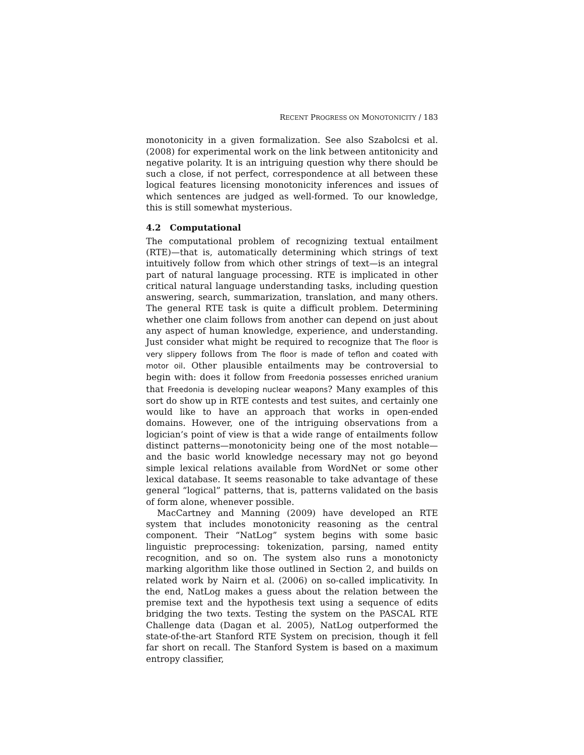RECENT PROGRESS ON MONOTONICITY / 183
monotonicity in a given formalization. See also Szabolcsi et al. (2008) for experimental work on the link between antitonicity and negative polarity. It is an intriguing question why there should be such a close, if not perfect, correspondence at all between these logical features licensing monotonicity inferences and issues of which sentences are judged as well-formed. To our knowledge, this is still somewhat mysterious.
4.2 Computational
The computational problem of recognizing textual entailment (RTE)—that is, automatically determining which strings of text intuitively follow from which other strings of text—is an integral part of natural language processing. RTE is implicated in other critical natural language understanding tasks, including question answering, search, summarization, translation, and many others. The general RTE task is quite a difficult problem. Determining whether one claim follows from another can depend on just about any aspect of human knowledge, experience, and understanding. Just consider what might be required to recognize that The floor is very slippery follows from The floor is made of teflon and coated with motor oil. Other plausible entailments may be controversial to begin with: does it follow from Freedonia possesses enriched uranium that Freedonia is developing nuclear weapons? Many examples of this sort do show up in RTE contests and test suites, and certainly one would like to have an approach that works in open-ended domains. However, one of the intriguing observations from a logician’s point of view is that a wide range of entailments follow distinct patterns—monotonicity being one of the most notable—and the basic world knowledge necessary may not go beyond simple lexical relations available from WordNet or some other lexical database. It seems reasonable to take advantage of these general “logical” patterns, that is, patterns validated on the basis of form alone, whenever possible.
MacCartney and Manning (2009) have developed an RTE system that includes monotonicity reasoning as the central component. Their “NatLog” system begins with some basic linguistic preprocessing: tokenization, parsing, named entity recognition, and so on. The system also runs a monotonicty marking algorithm like those outlined in Section 2, and builds on related work by Nairn et al. (2006) on so-called implicativity. In the end, NatLog makes a guess about the relation between the premise text and the hypothesis text using a sequence of edits bridging the two texts. Testing the system on the PASCAL RTE Challenge data (Dagan et al. 2005), NatLog outperformed the state-of-the-art Stanford RTE System on precision, though it fell far short on recall. The Stanford System is based on a maximum entropy classifier,